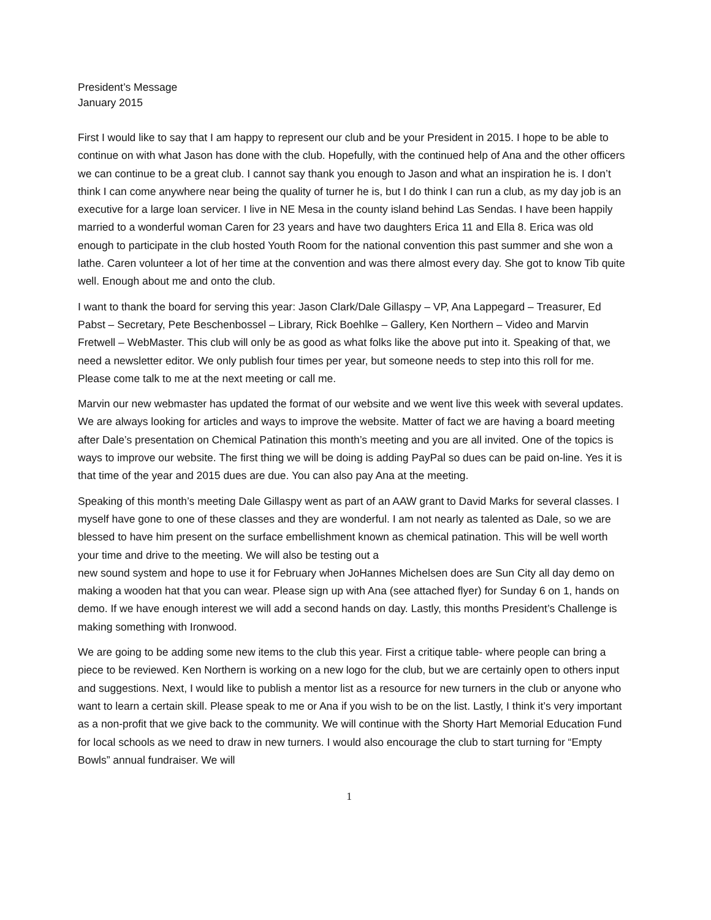President’s Message
January 2015
First I would like to say that I am happy to represent our club and be your President in 2015. I hope to be able to continue on with what Jason has done with the club. Hopefully, with the continued help of Ana and the other officers we can continue to be a great club. I cannot say thank you enough to Jason and what an inspiration he is. I don’t think I can come anywhere near being the quality of turner he is, but I do think I can run a club, as my day job is an executive for a large loan servicer. I live in NE Mesa in the county island behind Las Sendas. I have been happily married to a wonderful woman Caren for 23 years and have two daughters Erica 11 and Ella 8. Erica was old enough to participate in the club hosted Youth Room for the national convention this past summer and she won a lathe. Caren volunteer a lot of her time at the convention and was there almost every day. She got to know Tib quite well. Enough about me and onto the club.
I want to thank the board for serving this year: Jason Clark/Dale Gillaspy – VP, Ana Lappegard – Treasurer, Ed Pabst – Secretary, Pete Beschenbossel – Library, Rick Boehlke – Gallery, Ken Northern – Video and Marvin Fretwell – WebMaster. This club will only be as good as what folks like the above put into it. Speaking of that, we need a newsletter editor. We only publish four times per year, but someone needs to step into this roll for me. Please come talk to me at the next meeting or call me.
Marvin our new webmaster has updated the format of our website and we went live this week with several updates. We are always looking for articles and ways to improve the website. Matter of fact we are having a board meeting after Dale’s presentation on Chemical Patination this month’s meeting and you are all invited. One of the topics is ways to improve our website. The first thing we will be doing is adding PayPal so dues can be paid on-line. Yes it is that time of the year and 2015 dues are due. You can also pay Ana at the meeting.
Speaking of this month’s meeting Dale Gillaspy went as part of an AAW grant to David Marks for several classes. I myself have gone to one of these classes and they are wonderful. I am not nearly as talented as Dale, so we are blessed to have him present on the surface embellishment known as chemical patination. This will be well worth your time and drive to the meeting. We will also be testing out a
new sound system and hope to use it for February when JoHannes Michelsen does are Sun City all day demo on making a wooden hat that you can wear. Please sign up with Ana (see attached flyer) for Sunday 6 on 1, hands on demo. If we have enough interest we will add a second hands on day. Lastly, this months President’s Challenge is making something with Ironwood.
We are going to be adding some new items to the club this year. First a critique table- where people can bring a piece to be reviewed. Ken Northern is working on a new logo for the club, but we are certainly open to others input and suggestions. Next, I would like to publish a mentor list as a resource for new turners in the club or anyone who want to learn a certain skill. Please speak to me or Ana if you wish to be on the list. Lastly, I think it’s very important as a non-profit that we give back to the community. We will continue with the Shorty Hart Memorial Education Fund for local schools as we need to draw in new turners. I would also encourage the club to start turning for “Empty Bowls” annual fundraiser. We will
1